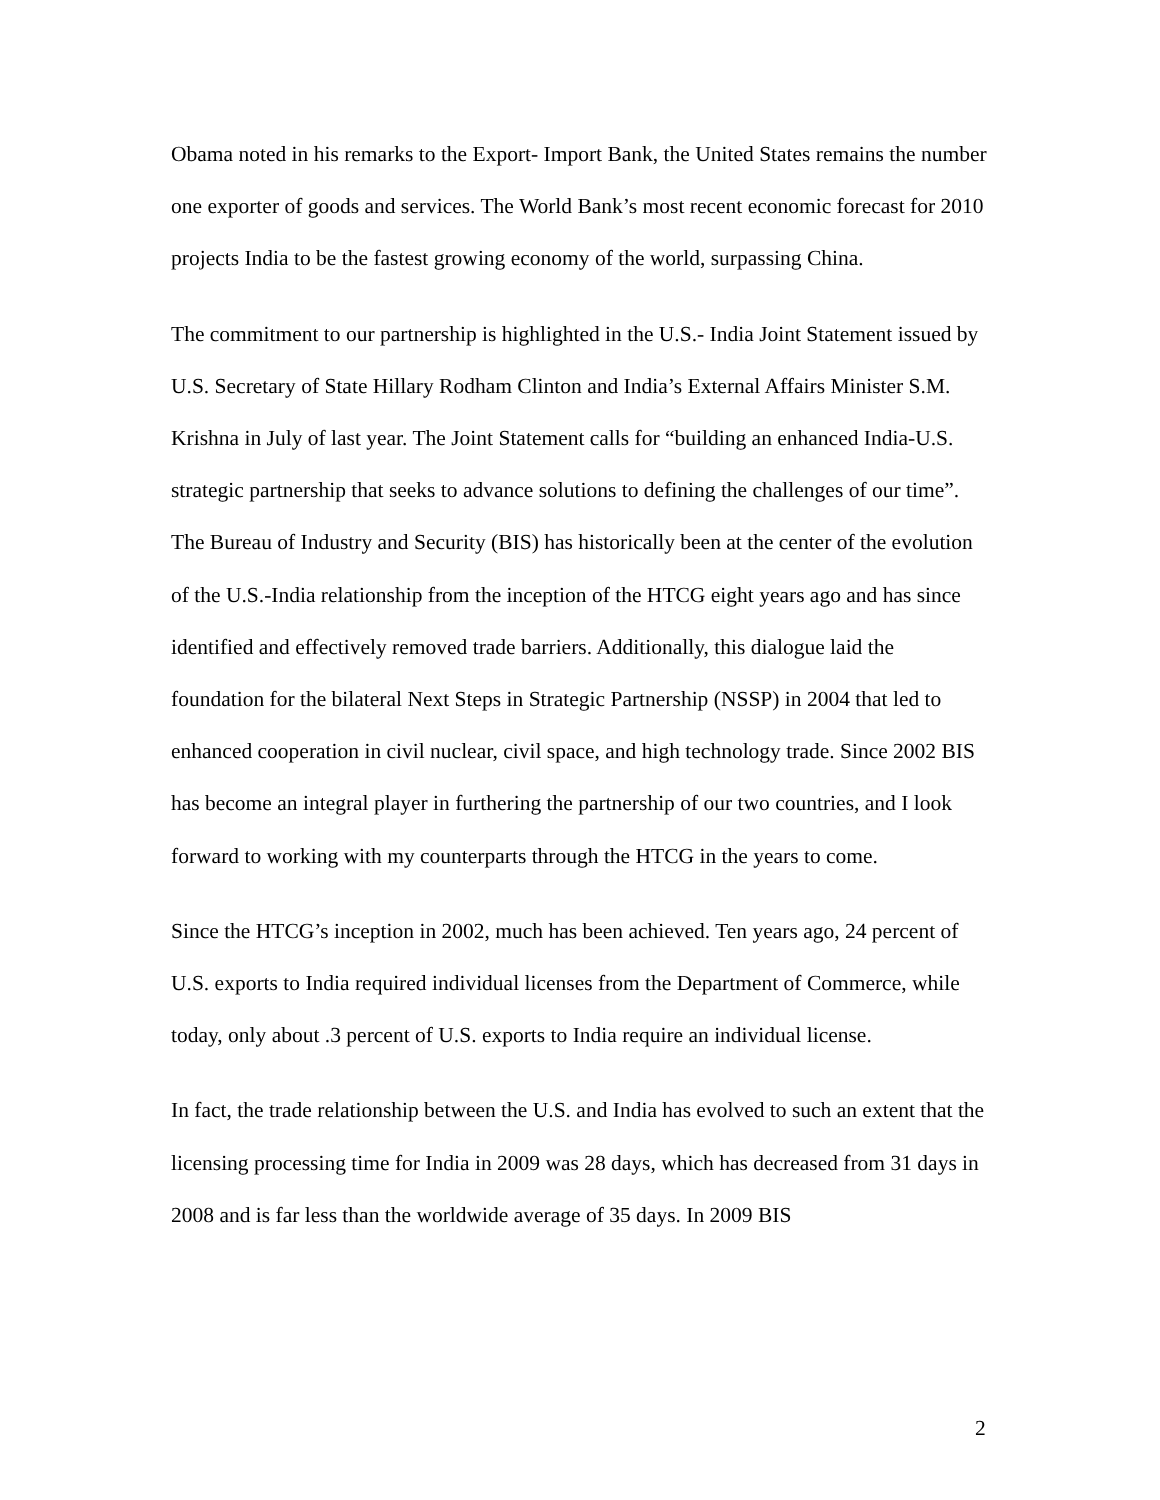Obama noted in his remarks to the Export- Import Bank, the United States remains the number one exporter of goods and services. The World Bank’s most recent economic forecast for 2010 projects India to be the fastest growing economy of the world, surpassing China.
The commitment to our partnership is highlighted in the U.S.- India Joint Statement issued by U.S. Secretary of State Hillary Rodham Clinton and India’s External Affairs Minister S.M. Krishna in July of last year. The Joint Statement calls for “building an enhanced India-U.S. strategic partnership that seeks to advance solutions to defining the challenges of our time”. The Bureau of Industry and Security (BIS) has historically been at the center of the evolution of the U.S.-India relationship from the inception of the HTCG eight years ago and has since identified and effectively removed trade barriers. Additionally, this dialogue laid the foundation for the bilateral Next Steps in Strategic Partnership (NSSP) in 2004 that led to enhanced cooperation in civil nuclear, civil space, and high technology trade. Since 2002 BIS has become an integral player in furthering the partnership of our two countries, and I look forward to working with my counterparts through the HTCG in the years to come.
Since the HTCG’s inception in 2002, much has been achieved. Ten years ago, 24 percent of U.S. exports to India required individual licenses from the Department of Commerce, while today, only about .3 percent of U.S. exports to India require an individual license.
In fact, the trade relationship between the U.S. and India has evolved to such an extent that the licensing processing time for India in 2009 was 28 days, which has decreased from 31 days in 2008 and is far less than the worldwide average of 35 days. In 2009 BIS
2